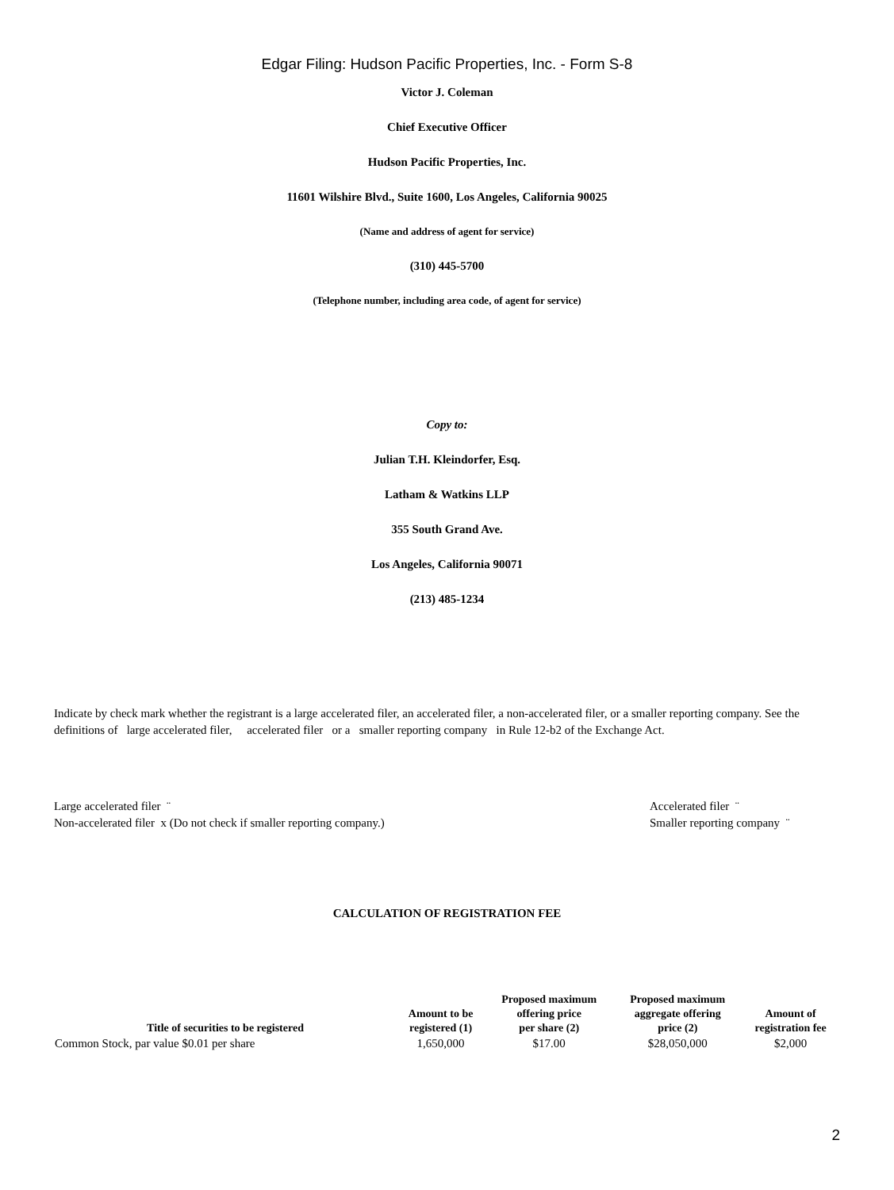Edgar Filing: Hudson Pacific Properties, Inc. - Form S-8
Victor J. Coleman
Chief Executive Officer
Hudson Pacific Properties, Inc.
11601 Wilshire Blvd., Suite 1600, Los Angeles, California 90025
(Name and address of agent for service)
(310) 445-5700
(Telephone number, including area code, of agent for service)
Copy to:
Julian T.H. Kleindorfer, Esq.
Latham & Watkins LLP
355 South Grand Ave.
Los Angeles, California 90071
(213) 485-1234
Indicate by check mark whether the registrant is a large accelerated filer, an accelerated filer, a non-accelerated filer, or a smaller reporting company. See the definitions of large accelerated filer, accelerated filer or a smaller reporting company in Rule 12-b2 of the Exchange Act.
Large accelerated filer ¨
Non-accelerated filer x (Do not check if smaller reporting company.)
Accelerated filer ¨
Smaller reporting company ¨
CALCULATION OF REGISTRATION FEE
| Title of securities to be registered | Amount to be registered (1) | Proposed maximum offering price per share (2) | Proposed maximum aggregate offering price (2) | Amount of registration fee |
| --- | --- | --- | --- | --- |
| Common Stock, par value $0.01 per share | 1,650,000 | $17.00 | $28,050,000 | $2,000 |
2